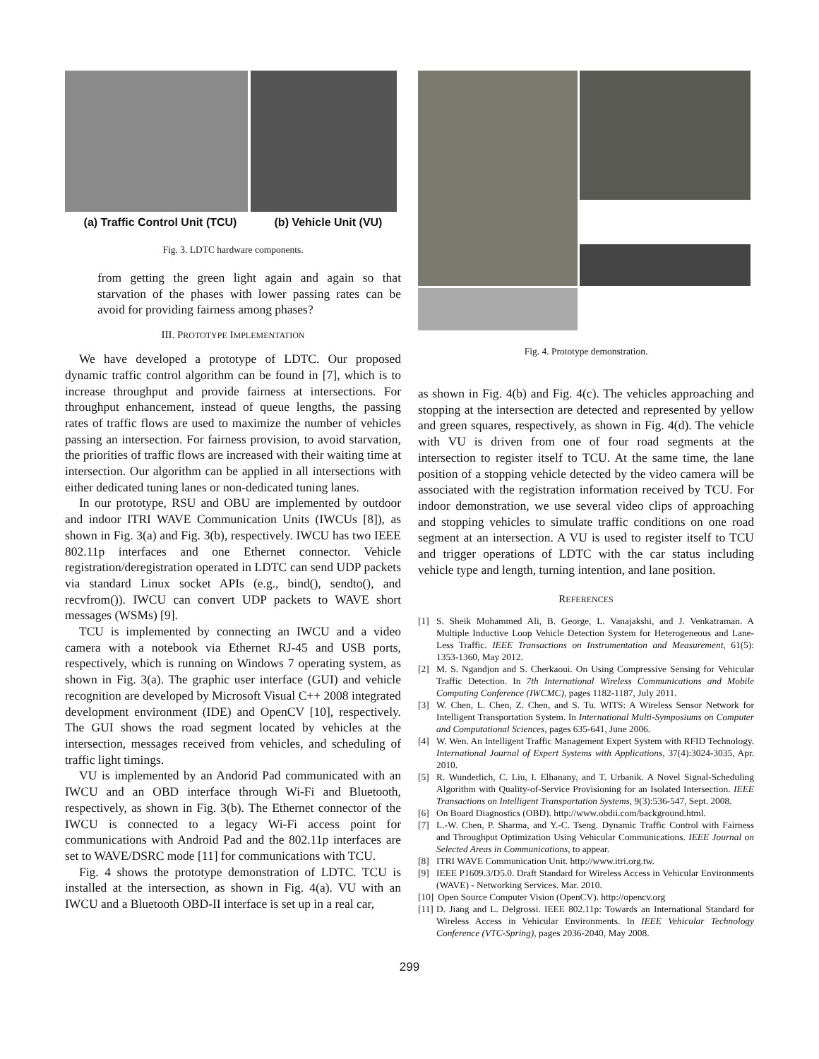(a) Traffic Control Unit (TCU) (b) Vehicle Unit (VU)
Fig. 3. LDTC hardware components.
from getting the green light again and again so that starvation of the phases with lower passing rates can be avoid for providing fairness among phases?
III. PROTOTYPE IMPLEMENTATION
We have developed a prototype of LDTC. Our proposed dynamic traffic control algorithm can be found in [7], which is to increase throughput and provide fairness at intersections. For throughput enhancement, instead of queue lengths, the passing rates of traffic flows are used to maximize the number of vehicles passing an intersection. For fairness provision, to avoid starvation, the priorities of traffic flows are increased with their waiting time at intersection. Our algorithm can be applied in all intersections with either dedicated tuning lanes or non-dedicated tuning lanes.
In our prototype, RSU and OBU are implemented by outdoor and indoor ITRI WAVE Communication Units (IWCUs [8]), as shown in Fig. 3(a) and Fig. 3(b), respectively. IWCU has two IEEE 802.11p interfaces and one Ethernet connector. Vehicle registration/deregistration operated in LDTC can send UDP packets via standard Linux socket APIs (e.g., bind(), sendto(), and recvfrom()). IWCU can convert UDP packets to WAVE short messages (WSMs) [9].
TCU is implemented by connecting an IWCU and a video camera with a notebook via Ethernet RJ-45 and USB ports, respectively, which is running on Windows 7 operating system, as shown in Fig. 3(a). The graphic user interface (GUI) and vehicle recognition are developed by Microsoft Visual C++ 2008 integrated development environment (IDE) and OpenCV [10], respectively. The GUI shows the road segment located by vehicles at the intersection, messages received from vehicles, and scheduling of traffic light timings.
VU is implemented by an Andorid Pad communicated with an IWCU and an OBD interface through Wi-Fi and Bluetooth, respectively, as shown in Fig. 3(b). The Ethernet connector of the IWCU is connected to a legacy Wi-Fi access point for communications with Android Pad and the 802.11p interfaces are set to WAVE/DSRC mode [11] for communications with TCU.
Fig. 4 shows the prototype demonstration of LDTC. TCU is installed at the intersection, as shown in Fig. 4(a). VU with an IWCU and a Bluetooth OBD-II interface is set up in a real car,
Fig. 4. Prototype demonstration.
as shown in Fig. 4(b) and Fig. 4(c). The vehicles approaching and stopping at the intersection are detected and represented by yellow and green squares, respectively, as shown in Fig. 4(d). The vehicle with VU is driven from one of four road segments at the intersection to register itself to TCU. At the same time, the lane position of a stopping vehicle detected by the video camera will be associated with the registration information received by TCU. For indoor demonstration, we use several video clips of approaching and stopping vehicles to simulate traffic conditions on one road segment at an intersection. A VU is used to register itself to TCU and trigger operations of LDTC with the car status including vehicle type and length, turning intention, and lane position.
REFERENCES
[1] S. Sheik Mohammed Ali, B. George, L. Vanajakshi, and J. Venkatraman. A Multiple Inductive Loop Vehicle Detection System for Heterogeneous and Lane-Less Traffic. IEEE Transactions on Instrumentation and Measurement, 61(5): 1353-1360, May 2012.
[2] M. S. Ngandjon and S. Cherkaoui. On Using Compressive Sensing for Vehicular Traffic Detection. In 7th International Wireless Communications and Mobile Computing Conference (IWCMC), pages 1182-1187, July 2011.
[3] W. Chen, L. Chen, Z. Chen, and S. Tu. WITS: A Wireless Sensor Network for Intelligent Transportation System. In International Multi-Symposiums on Computer and Computational Sciences, pages 635-641, June 2006.
[4] W. Wen. An Intelligent Traffic Management Expert System with RFID Technology. International Journal of Expert Systems with Applications, 37(4):3024-3035, Apr. 2010.
[5] R. Wunderlich, C. Liu, I. Elhanany, and T. Urbanik. A Novel Signal-Scheduling Algorithm with Quality-of-Service Provisioning for an Isolated Intersection. IEEE Transactions on Intelligent Transportation Systems, 9(3):536-547, Sept. 2008.
[6] On Board Diagnostics (OBD). http://www.obdii.com/background.html.
[7] L.-W. Chen, P. Sharma, and Y.-C. Tseng. Dynamic Traffic Control with Fairness and Throughput Optimization Using Vehicular Communications. IEEE Journal on Selected Areas in Communications, to appear.
[8] ITRI WAVE Communication Unit. http://www.itri.org.tw.
[9] IEEE P1609.3/D5.0. Draft Standard for Wireless Access in Vehicular Environments (WAVE) - Networking Services. Mar. 2010.
[10] Open Source Computer Vision (OpenCV). http://opencv.org
[11] D. Jiang and L. Delgrossi. IEEE 802.11p: Towards an International Standard for Wireless Access in Vehicular Environments. In IEEE Vehicular Technology Conference (VTC-Spring), pages 2036-2040, May 2008.
299